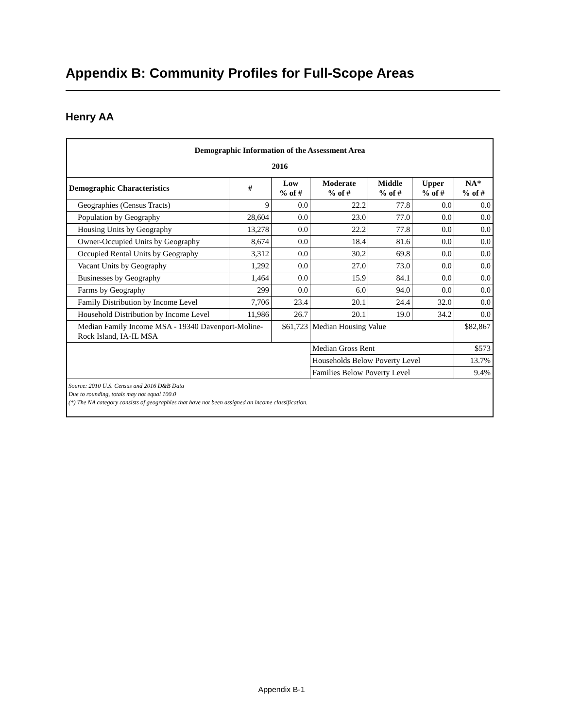Appendix B: Community Profiles for Full-Scope Areas
Henry AA
| Demographic Information of the Assessment Area 2016 | | | | | | |
| --- | --- | --- | --- | --- | --- | --- |
| Demographic Characteristics | # | Low % of # | Moderate % of # | Middle % of # | Upper % of # | NA* % of # |
| Geographies (Census Tracts) | 9 | 0.0 | 22.2 | 77.8 | 0.0 | 0.0 |
| Population by Geography | 28,604 | 0.0 | 23.0 | 77.0 | 0.0 | 0.0 |
| Housing Units by Geography | 13,278 | 0.0 | 22.2 | 77.8 | 0.0 | 0.0 |
| Owner-Occupied Units by Geography | 8,674 | 0.0 | 18.4 | 81.6 | 0.0 | 0.0 |
| Occupied Rental Units by Geography | 3,312 | 0.0 | 30.2 | 69.8 | 0.0 | 0.0 |
| Vacant Units by Geography | 1,292 | 0.0 | 27.0 | 73.0 | 0.0 | 0.0 |
| Businesses by Geography | 1,464 | 0.0 | 15.9 | 84.1 | 0.0 | 0.0 |
| Farms by Geography | 299 | 0.0 | 6.0 | 94.0 | 0.0 | 0.0 |
| Family Distribution by Income Level | 7,706 | 23.4 | 20.1 | 24.4 | 32.0 | 0.0 |
| Household Distribution by Income Level | 11,986 | 26.7 | 20.1 | 19.0 | 34.2 | 0.0 |
| Median Family Income MSA - 19340 Davenport-Moline-Rock Island, IA-IL MSA | | $61,723 | Median Housing Value | | | $82,867 |
| | | | Median Gross Rent | | | $573 |
| | | | Households Below Poverty Level | | | 13.7% |
| | | | Families Below Poverty Level | | | 9.4% |
| Source: 2010 U.S. Census and 2016 D&B Data Due to rounding, totals may not equal 100.0 (*) The NA category consists of geographies that have not been assigned an income classification. | | | | | | |
Appendix B-1